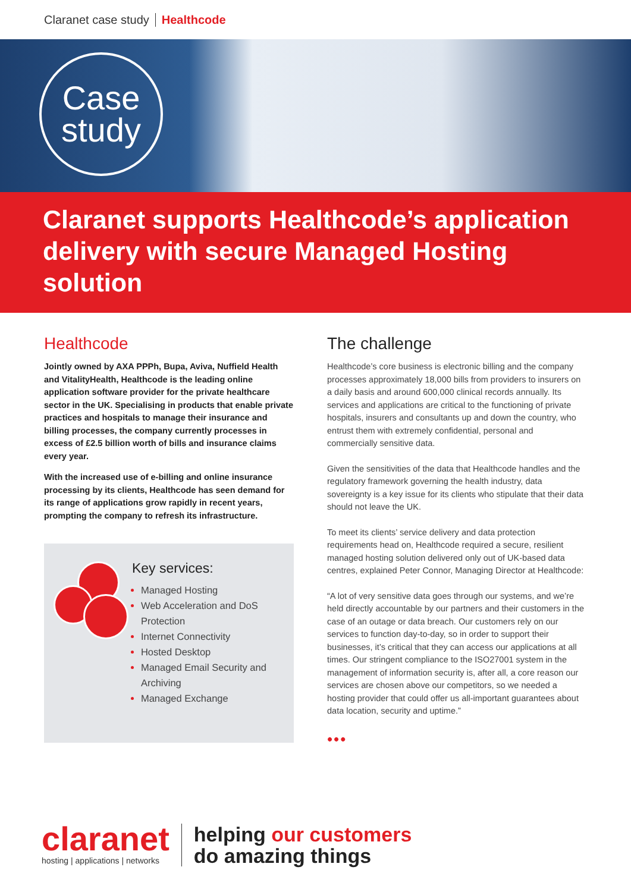Claranet case study Healthcode
Case
study
Claranet supports Healthcode’s application delivery with secure Managed Hosting solution
Healthcode
Jointly owned by AXA PPPh, Bupa, Aviva, Nuffield Health and VitalityHealth, Healthcode is the leading online application software provider for the private healthcare sector in the UK. Specialising in products that enable private practices and hospitals to manage their insurance and billing processes, the company currently processes in excess of £2.5 billion worth of bills and insurance claims every year.
With the increased use of e-billing and online insurance processing by its clients, Healthcode has seen demand for its range of applications grow rapidly in recent years, prompting the company to refresh its infrastructure.
Key services:
Managed Hosting
Web Acceleration and DoS Protection
Internet Connectivity
Hosted Desktop
Managed Email Security and Archiving
Managed Exchange
The challenge
Healthcode’s core business is electronic billing and the company processes approximately 18,000 bills from providers to insurers on a daily basis and around 600,000 clinical records annually. Its services and applications are critical to the functioning of private hospitals, insurers and consultants up and down the country, who entrust them with extremely confidential, personal and commercially sensitive data.
Given the sensitivities of the data that Healthcode handles and the regulatory framework governing the health industry, data sovereignty is a key issue for its clients who stipulate that their data should not leave the UK.
To meet its clients’ service delivery and data protection requirements head on, Healthcode required a secure, resilient managed hosting solution delivered only out of UK-based data centres, explained Peter Connor, Managing Director at Healthcode:
“A lot of very sensitive data goes through our systems, and we’re held directly accountable by our partners and their customers in the case of an outage or data breach. Our customers rely on our services to function day-to-day, so in order to support their businesses, it’s critical that they can access our applications at all times. Our stringent compliance to the ISO27001 system in the management of information security is, after all, a core reason our services are chosen above our competitors, so we needed a hosting provider that could offer us all-important guarantees about data location, security and uptime.”
•••
claranet
hosting | applications | networks
helping our customers
do amazing things